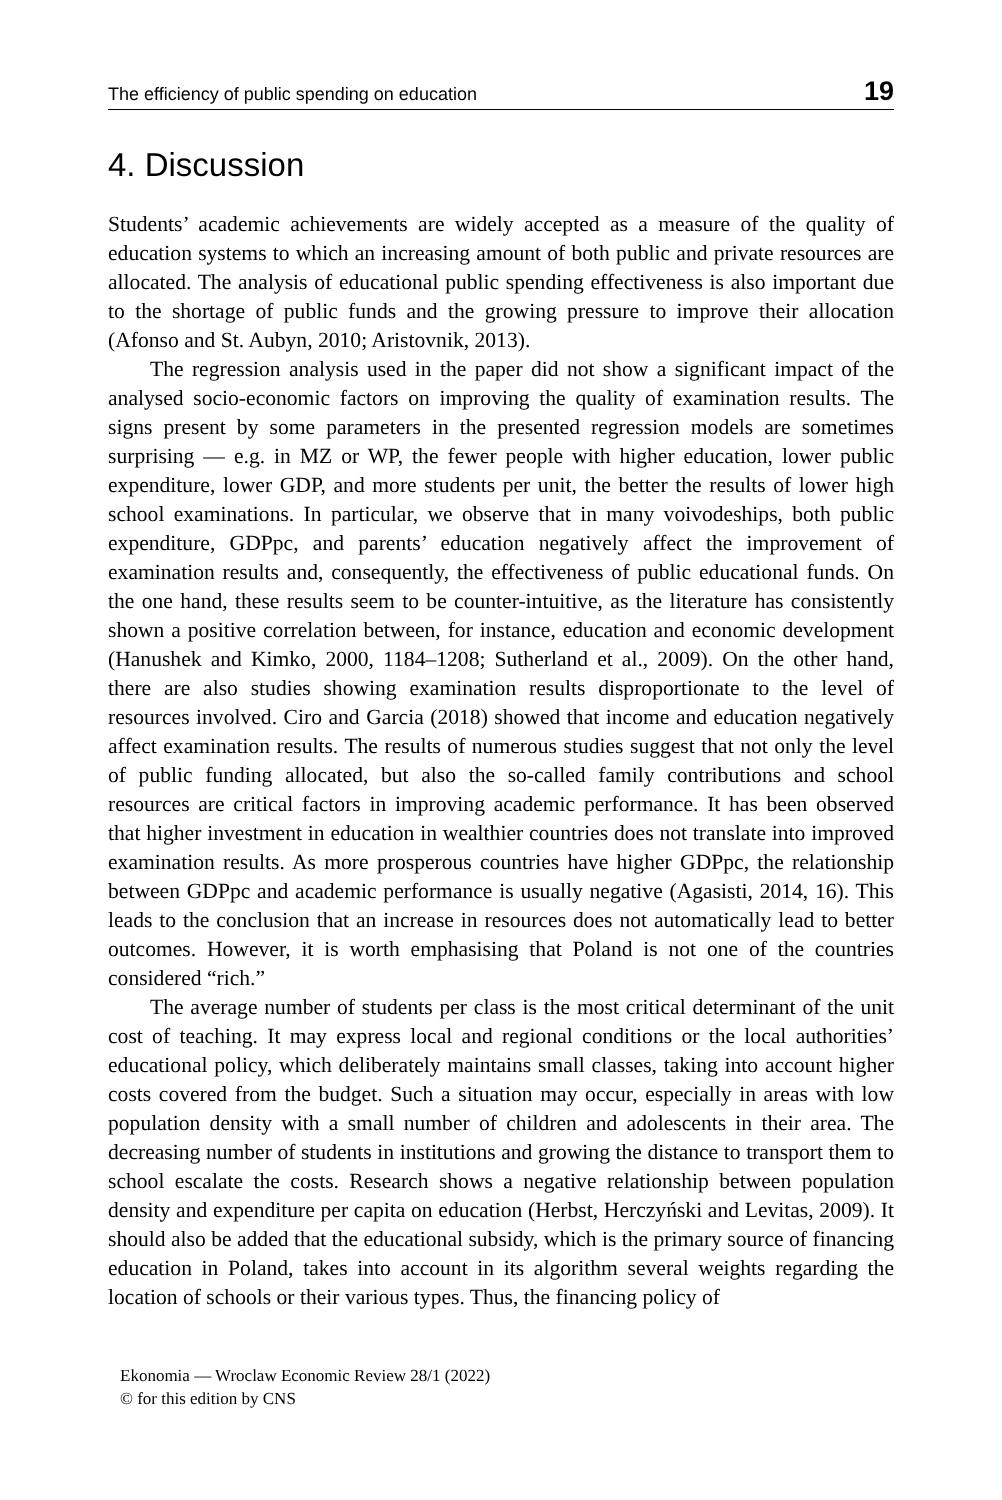The efficiency of public spending on education 19
4. Discussion
Students’ academic achievements are widely accepted as a measure of the quality of education systems to which an increasing amount of both public and private resources are allocated. The analysis of educational public spending effectiveness is also important due to the shortage of public funds and the growing pressure to improve their allocation (Afonso and St. Aubyn, 2010; Aristovnik, 2013).
The regression analysis used in the paper did not show a significant impact of the analysed socio-economic factors on improving the quality of examination results. The signs present by some parameters in the presented regression models are sometimes surprising — e.g. in MZ or WP, the fewer people with higher education, lower public expenditure, lower GDP, and more students per unit, the better the results of lower high school examinations. In particular, we observe that in many voivodeships, both public expenditure, GDPpc, and parents’ education negatively affect the improvement of examination results and, consequently, the effectiveness of public educational funds. On the one hand, these results seem to be counter-intuitive, as the literature has consistently shown a positive correlation between, for instance, education and economic development (Hanushek and Kimko, 2000, 1184–1208; Sutherland et al., 2009). On the other hand, there are also studies showing examination results disproportionate to the level of resources involved. Ciro and Garcia (2018) showed that income and education negatively affect examination results. The results of numerous studies suggest that not only the level of public funding allocated, but also the so-called family contributions and school resources are critical factors in improving academic performance. It has been observed that higher investment in education in wealthier countries does not translate into improved examination results. As more prosperous countries have higher GDPpc, the relationship between GDPpc and academic performance is usually negative (Agasisti, 2014, 16). This leads to the conclusion that an increase in resources does not automatically lead to better outcomes. However, it is worth emphasising that Poland is not one of the countries considered “rich.”
The average number of students per class is the most critical determinant of the unit cost of teaching. It may express local and regional conditions or the local authorities’ educational policy, which deliberately maintains small classes, taking into account higher costs covered from the budget. Such a situation may occur, especially in areas with low population density with a small number of children and adolescents in their area. The decreasing number of students in institutions and growing the distance to transport them to school escalate the costs. Research shows a negative relationship between population density and expenditure per capita on education (Herbst, Herczyński and Levitas, 2009). It should also be added that the educational subsidy, which is the primary source of financing education in Poland, takes into account in its algorithm several weights regarding the location of schools or their various types. Thus, the financing policy of
Ekonomia — Wroclaw Economic Review 28/1 (2022)
© for this edition by CNS